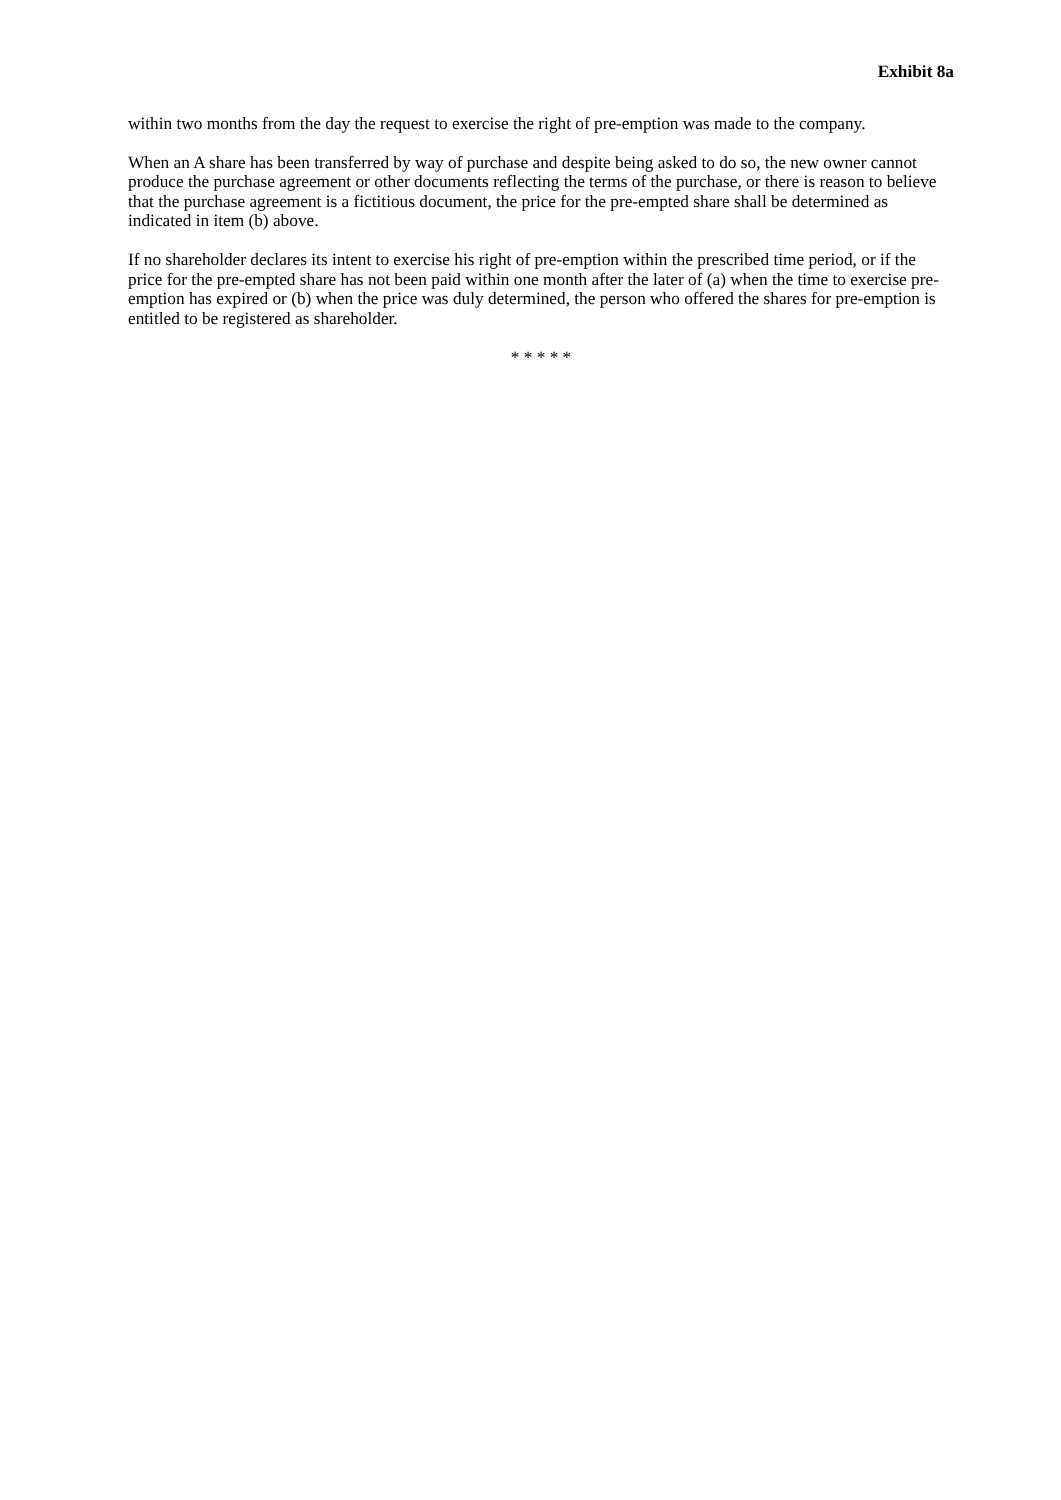Exhibit 8a
within two months from the day the request to exercise the right of pre-emption was made to the company.
When an A share has been transferred by way of purchase and despite being asked to do so, the new owner cannot produce the purchase agreement or other documents reflecting the terms of the purchase, or there is reason to believe that the purchase agreement is a fictitious document, the price for the pre-empted share shall be determined as indicated in item (b) above.
If no shareholder declares its intent to exercise his right of pre-emption within the prescribed time period, or if the price for the pre-empted share has not been paid within one month after the later of (a) when the time to exercise pre-emption has expired or (b) when the price was duly determined, the person who offered the shares for pre-emption is entitled to be registered as shareholder.
* * * * *